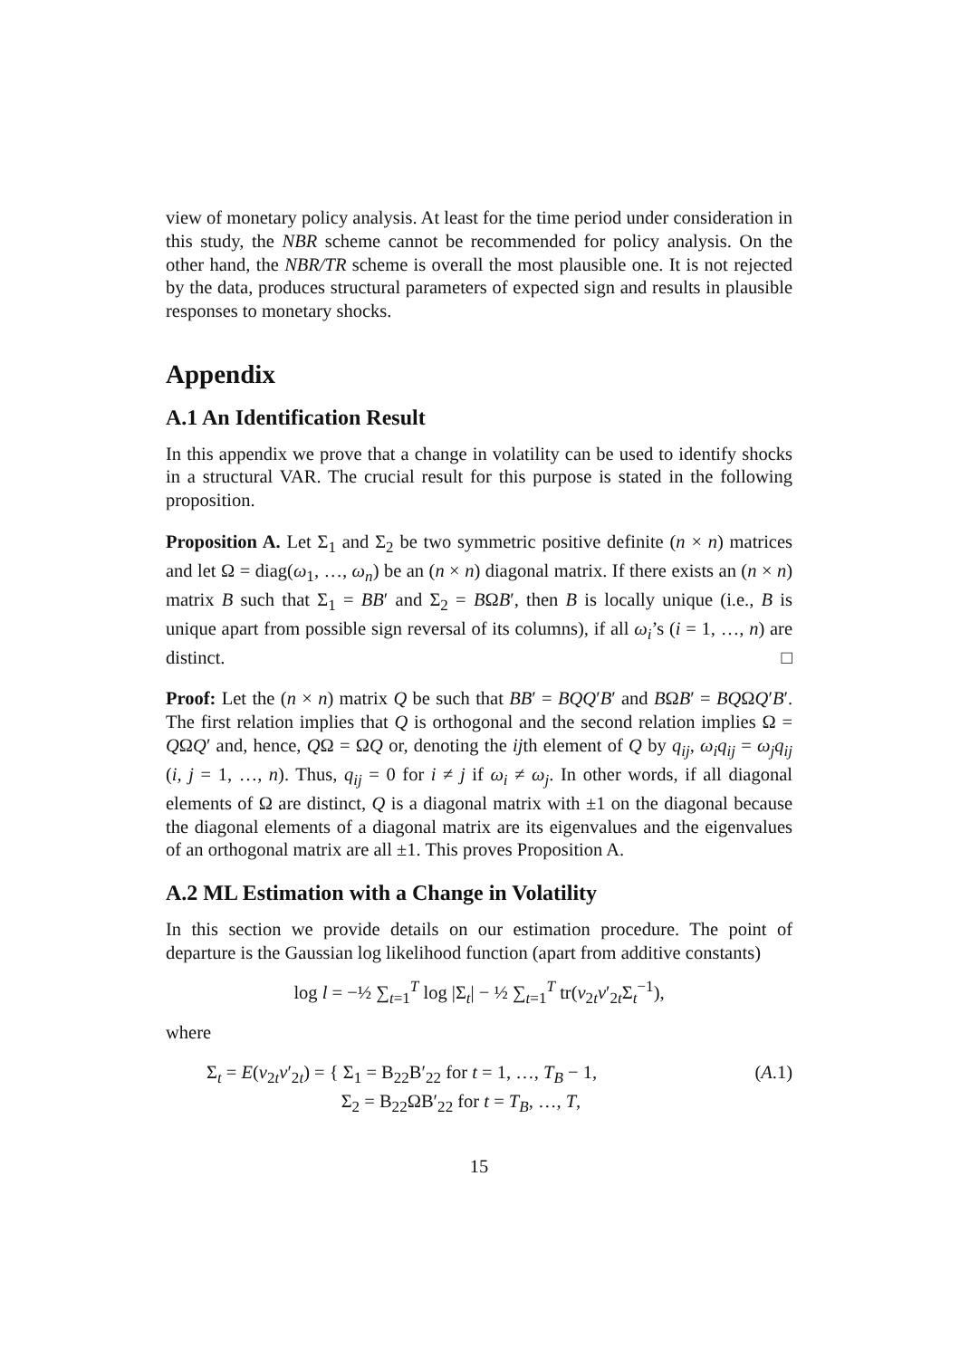view of monetary policy analysis. At least for the time period under consideration in this study, the NBR scheme cannot be recommended for policy analysis. On the other hand, the NBR/TR scheme is overall the most plausible one. It is not rejected by the data, produces structural parameters of expected sign and results in plausible responses to monetary shocks.
Appendix
A.1 An Identification Result
In this appendix we prove that a change in volatility can be used to identify shocks in a structural VAR. The crucial result for this purpose is stated in the following proposition.
Proposition A. Let Σ<sub>1</sub> and Σ<sub>2</sub> be two symmetric positive definite (n × n) matrices and let Ω = diag(ω<sub>1</sub>, …, ω<sub>n</sub>) be an (n × n) diagonal matrix. If there exists an (n × n) matrix B such that Σ<sub>1</sub> = BB′ and Σ<sub>2</sub> = BΩB′, then B is locally unique (i.e., B is unique apart from possible sign reversal of its columns), if all ω<sub>i</sub>’s (i = 1, …, n) are distinct. □
Proof: Let the (n × n) matrix Q be such that BB′ = BQQ′B′ and BΩB′ = BQΩQ′B′. The first relation implies that Q is orthogonal and the second relation implies Ω = QΩQ′ and, hence, QΩ = ΩQ or, denoting the ijth element of Q by q<sub>ij</sub>, ω<sub>i</sub>q<sub>ij</sub> = ω<sub>j</sub>q<sub>ij</sub> (i, j = 1, …, n). Thus, q<sub>ij</sub> = 0 for i ≠ j if ω<sub>i</sub> ≠ ω<sub>j</sub>. In other words, if all diagonal elements of Ω are distinct, Q is a diagonal matrix with ±1 on the diagonal because the diagonal elements of a diagonal matrix are its eigenvalues and the eigenvalues of an orthogonal matrix are all ±1. This proves Proposition A.
A.2 ML Estimation with a Change in Volatility
In this section we provide details on our estimation procedure. The point of departure is the Gaussian log likelihood function (apart from additive constants)
log l = −½ ∑<sub>t=1</sub><sup>T</sup> log |Σ<sub>t</sub>| − ½ ∑<sub>t=1</sub><sup>T</sup> tr(v<sub>2t</sub>v′<sub>2t</sub>Σ<sub>t</sub><sup>−1</sup>),
where
Σ<sub>t</sub> = E(v<sub>2t</sub>v′<sub>2t</sub>) = { Σ<sub>1</sub> = B<sub>22</sub>B′<sub>22</sub> for t = 1, …, T<sub>B</sub> − 1,
Σ<sub>2</sub> = B<sub>22</sub>ΩB′<sub>22</sub> for t = T<sub>B</sub>, …, T, (A.1)
15